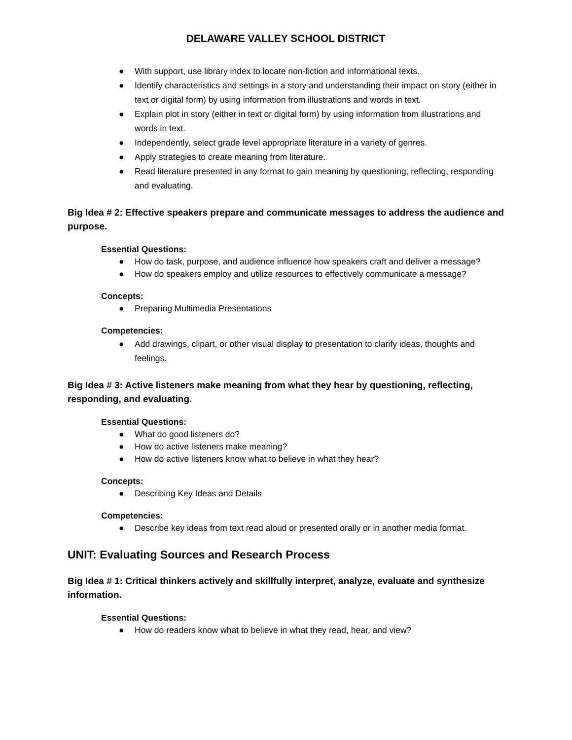DELAWARE VALLEY SCHOOL DISTRICT
● With support, use library index to locate non-fiction and informational texts.
● Identify characteristics and settings in a story and understanding their impact on story (either in text or digital form) by using information from illustrations and words in text.
● Explain plot in story (either in text or digital form) by using information from illustrations and words in text.
● Independently, select grade level appropriate literature in a variety of genres.
● Apply strategies to create meaning from literature.
● Read literature presented in any format to gain meaning by questioning, reflecting, responding and evaluating.
Big Idea # 2: Effective speakers prepare and communicate messages to address the audience and purpose.
Essential Questions:
● How do task, purpose, and audience influence how speakers craft and deliver a message?
● How do speakers employ and utilize resources to effectively communicate a message?
Concepts:
● Preparing Multimedia Presentations
Competencies:
● Add drawings, clipart, or other visual display to presentation to clarify ideas, thoughts and feelings.
Big Idea # 3: Active listeners make meaning from what they hear by questioning, reflecting, responding, and evaluating.
Essential Questions:
● What do good listeners do?
● How do active listeners make meaning?
● How do active listeners know what to believe in what they hear?
Concepts:
● Describing Key Ideas and Details
Competencies:
● Describe key ideas from text read aloud or presented orally or in another media format.
UNIT: Evaluating Sources and Research Process
Big Idea # 1: Critical thinkers actively and skillfully interpret, analyze, evaluate and synthesize information.
Essential Questions:
● How do readers know what to believe in what they read, hear, and view?